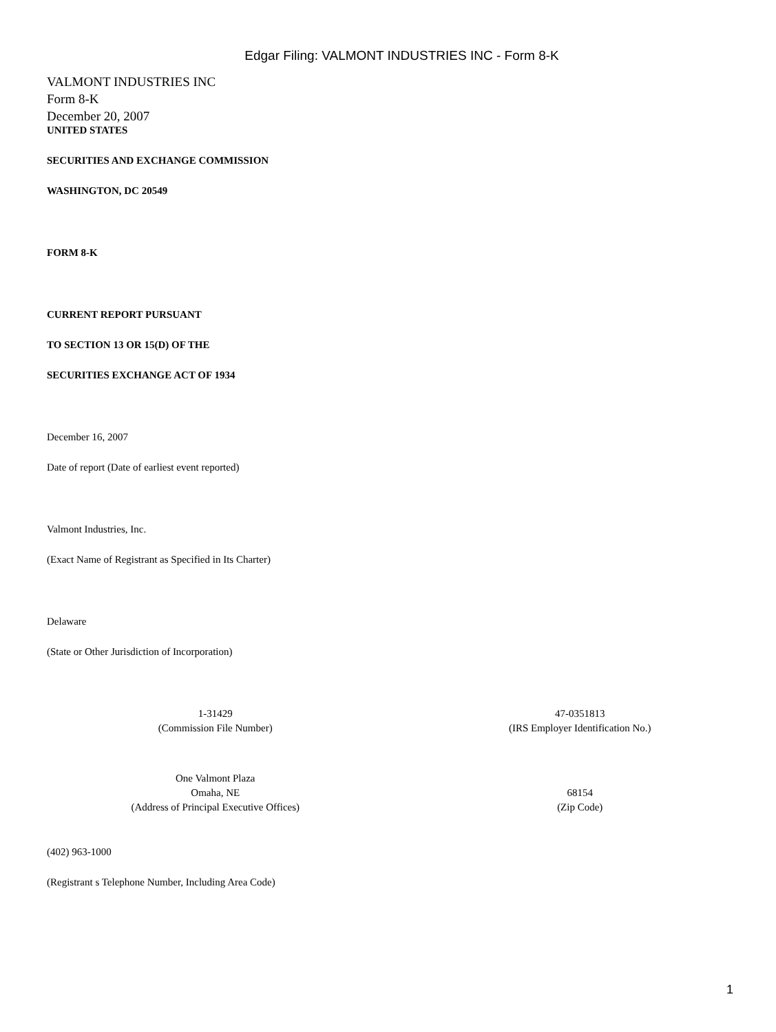Edgar Filing: VALMONT INDUSTRIES INC - Form 8-K
VALMONT INDUSTRIES INC
Form 8-K
December 20, 2007
UNITED STATES
SECURITIES AND EXCHANGE COMMISSION
WASHINGTON, DC 20549
FORM 8-K
CURRENT REPORT PURSUANT
TO SECTION 13 OR 15(D) OF THE
SECURITIES EXCHANGE ACT OF 1934
December 16, 2007
Date of report (Date of earliest event reported)
Valmont Industries, Inc.
(Exact Name of Registrant as Specified in Its Charter)
Delaware
(State or Other Jurisdiction of Incorporation)
| 1-31429 (Commission File Number) | 47-0351813 (IRS Employer Identification No.) |
| One Valmont Plaza Omaha, NE (Address of Principal Executive Offices) | 68154 (Zip Code) |
(402) 963-1000
(Registrant s Telephone Number, Including Area Code)
1